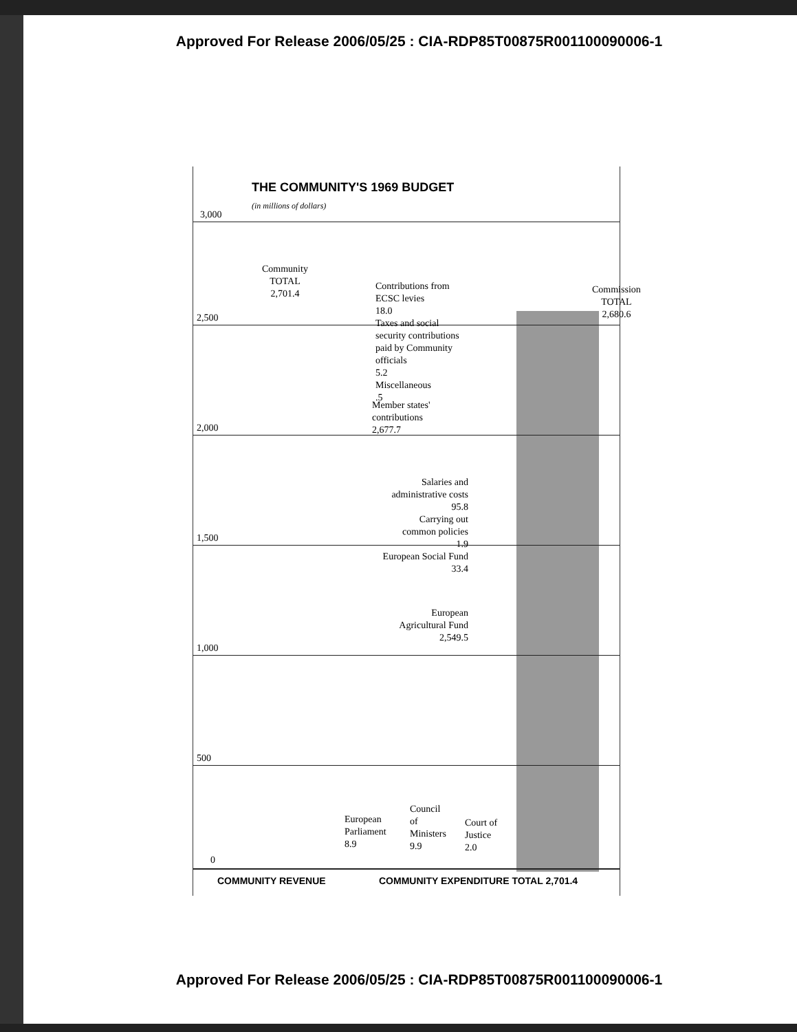Approved For Release 2006/05/25 : CIA-RDP85T00875R001100090006-1
THE COMMUNITY'S 1969 BUDGET
(in millions of dollars)
3,000
2,500
2,000
1,500
1,000
500
0
Community
TOTAL
2,701.4
Contributions from
ECSC levies
18.0
Taxes and social
security contributions
paid by Community
officials
5.2
Miscellaneous
.5
Commission
TOTAL
2,680.6
Member states'
contributions
2,677.7
Salaries and
administrative costs
95.8
Carrying out
common policies
1.9
European Social Fund
33.4
European
Agricultural Fund
2,549.5
European
Parliament
8.9
Council
of
Ministers
9.9
Court of
Justice
2.0
COMMUNITY REVENUE
COMMUNITY EXPENDITURE TOTAL 2,701.4
Approved For Release 2006/05/25 : CIA-RDP85T00875R001100090006-1